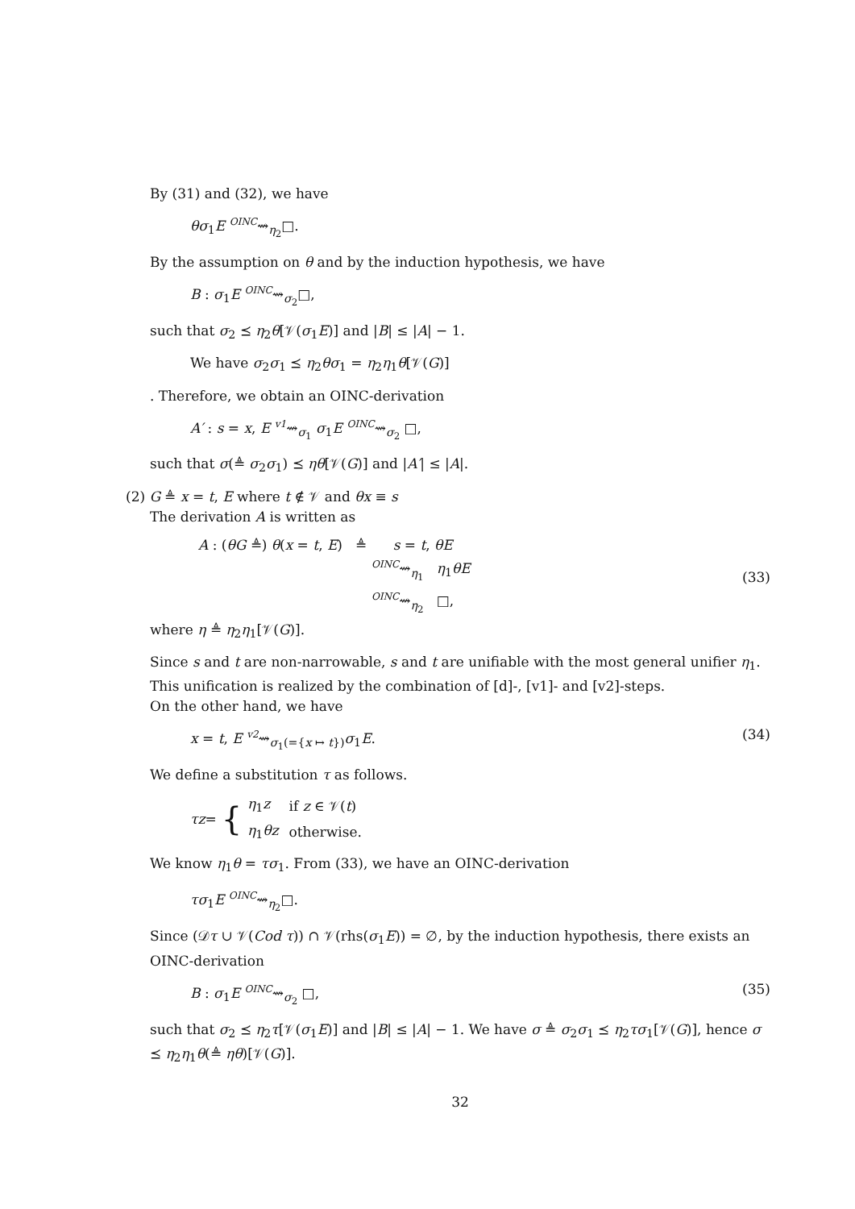By (31) and (32), we have
θσ<sub>1</sub>E OINC⇝<sub>η<sub>2</sub></sub>□.
By the assumption on θ and by the induction hypothesis, we have
B : σ<sub>1</sub>E OINC⇝<sub>σ<sub>2</sub></sub>□,
such that σ<sub>2</sub> ⪯ η<sub>2</sub>θ[𝒱(σ<sub>1</sub>E)] and |B| ≤ |A| − 1.
We have σ<sub>2</sub>σ<sub>1</sub> ⪯ η<sub>2</sub>θσ<sub>1</sub> = η<sub>2</sub>η<sub>1</sub>θ[𝒱(G)]
. Therefore, we obtain an OINC-derivation
A′ : s = x, E v1⇝<sub>σ<sub>1</sub></sub> σ<sub>1</sub>E OINC⇝<sub>σ<sub>2</sub></sub> □,
such that σ(≜ σ<sub>2</sub>σ<sub>1</sub>) ⪯ ηθ[𝒱(G)] and |A′| ≤ |A|.
(2) G ≜ x = t, E where t ∉ 𝒱 and θx ≡ s
The derivation A is written as
A : (θG ≜) θ(x = t, E) ≜ s = t, θE
OINC⇝<sub>η<sub>1</sub></sub> η<sub>1</sub>θE
OINC⇝<sub>η<sub>2</sub></sub> □,
(33)
where η ≜ η<sub>2</sub>η<sub>1</sub>[𝒱(G)].
Since s and t are non-narrowable, s and t are unifiable with the most general unifier η<sub>1</sub>. This unification is realized by the combination of [d]-, [v1]- and [v2]-steps.
On the other hand, we have
x = t, E v2⇝<sub>σ<sub>1</sub>(={x ↦ t})</sub>σ<sub>1</sub>E. (34)
We define a substitution τ as follows.
τz = {
| η<sub>1</sub> z | if z ∈ 𝒱( t ) |
| η<sub>1</sub> θz | otherwise. |
We know η<sub>1</sub>θ = τσ<sub>1</sub>. From (33), we have an OINC-derivation
τσ<sub>1</sub>E OINC⇝<sub>η<sub>2</sub></sub>□.
Since (𝒟τ ∪ 𝒱(Cod τ)) ∩ 𝒱(rhs(σ<sub>1</sub>E)) = ∅, by the induction hypothesis, there exists an OINC-derivation
B : σ<sub>1</sub>E OINC⇝<sub>σ<sub>2</sub></sub> □, (35)
such that σ<sub>2</sub> ⪯ η<sub>2</sub>τ[𝒱(σ<sub>1</sub>E)] and |B| ≤ |A| − 1. We have σ ≜ σ<sub>2</sub>σ<sub>1</sub> ⪯ η<sub>2</sub>τσ<sub>1</sub>[𝒱(G)], hence σ ⪯ η<sub>2</sub>η<sub>1</sub>θ(≜ ηθ)[𝒱(G)].
32